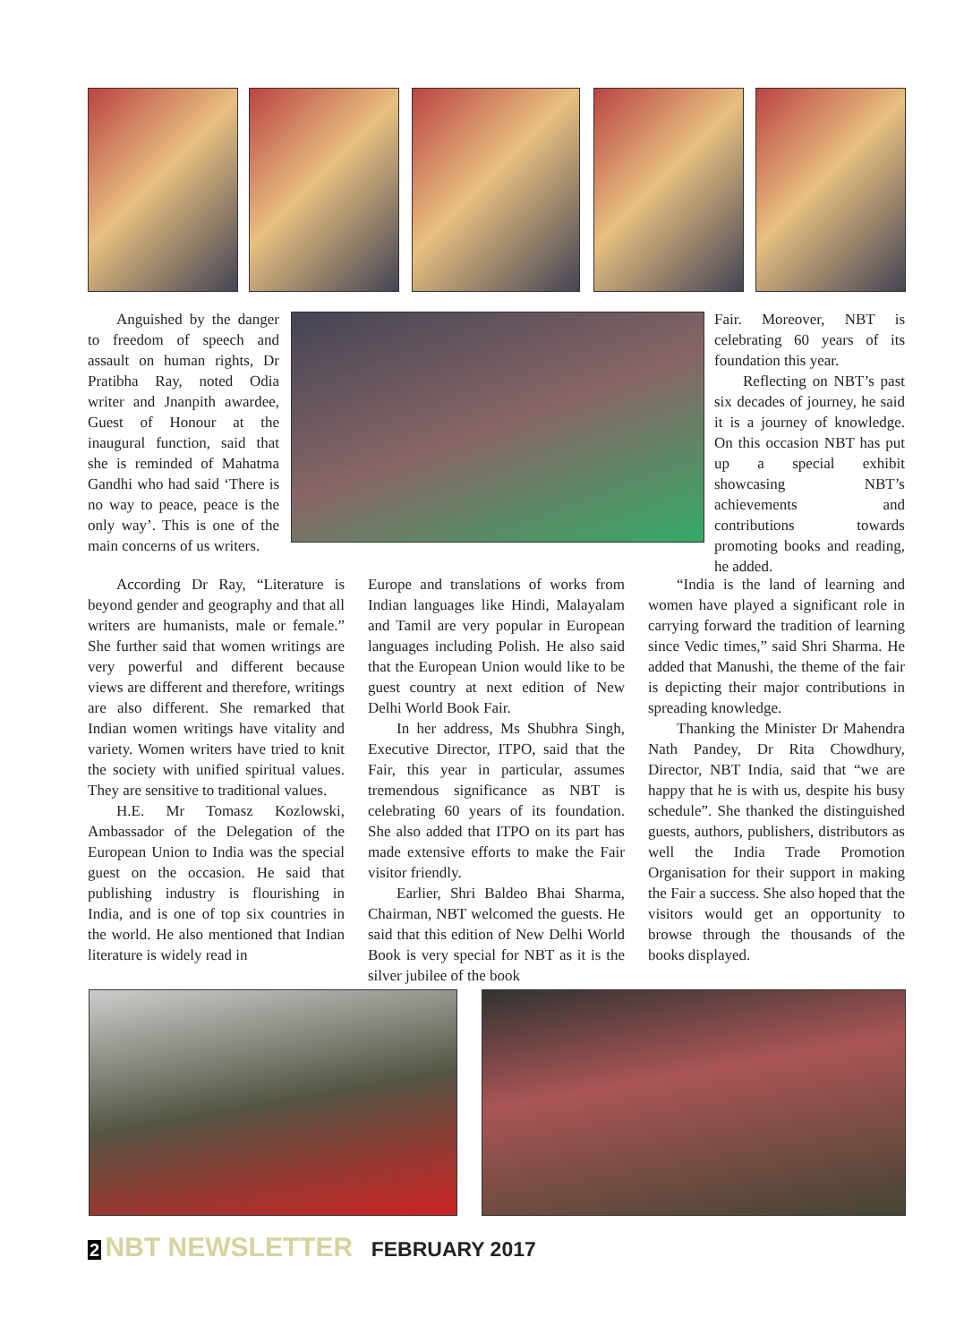Anguished by the danger to freedom of speech and assault on human rights, Dr Pratibha Ray, noted Odia writer and Jnanpith awardee, Guest of Honour at the inaugural function, said that she is reminded of Mahatma Gandhi who had said ‘There is no way to peace, peace is the only way’. This is one of the main concerns of us writers.
According Dr Ray, “Literature is beyond gender and geography and that all writers are humanists, male or female.” She further said that women writings are very powerful and different because views are different and therefore, writings are also different. She remarked that Indian women writings have vitality and variety. Women writers have tried to knit the society with unified spiritual values. They are sensitive to traditional values.
H.E. Mr Tomasz Kozlowski, Ambassador of the Delegation of the European Union to India was the special guest on the occasion. He said that publishing industry is flourishing in India, and is one of top six countries in the world. He also mentioned that Indian literature is widely read in
Europe and translations of works from Indian languages like Hindi, Malayalam and Tamil are very popular in European languages including Polish. He also said that the European Union would like to be guest country at next edition of New Delhi World Book Fair.
In her address, Ms Shubhra Singh, Executive Director, ITPO, said that the Fair, this year in particular, assumes tremendous significance as NBT is celebrating 60 years of its foundation. She also added that ITPO on its part has made extensive efforts to make the Fair visitor friendly.
Earlier, Shri Baldeo Bhai Sharma, Chairman, NBT welcomed the guests. He said that this edition of New Delhi World Book is very special for NBT as it is the silver jubilee of the book
Fair. Moreover, NBT is celebrating 60 years of its foundation this year.
Reflecting on NBT’s past six decades of journey, he said it is a journey of knowledge. On this occasion NBT has put up a special exhibit showcasing NBT’s achievements and contributions towards promoting books and reading, he added.
“India is the land of learning and women have played a significant role in carrying forward the tradition of learning since Vedic times,” said Shri Sharma. He added that Manushi, the theme of the fair is depicting their major contributions in spreading knowledge.
Thanking the Minister Dr Mahendra Nath Pandey, Dr Rita Chowdhury, Director, NBT India, said that “we are happy that he is with us, despite his busy schedule”. She thanked the distinguished guests, authors, publishers, distributors as well the India Trade Promotion Organisation for their support in making the Fair a success. She also hoped that the visitors would get an opportunity to browse through the thousands of the books displayed.
2 NBT NEWSLETTER FEBRUARY 2017